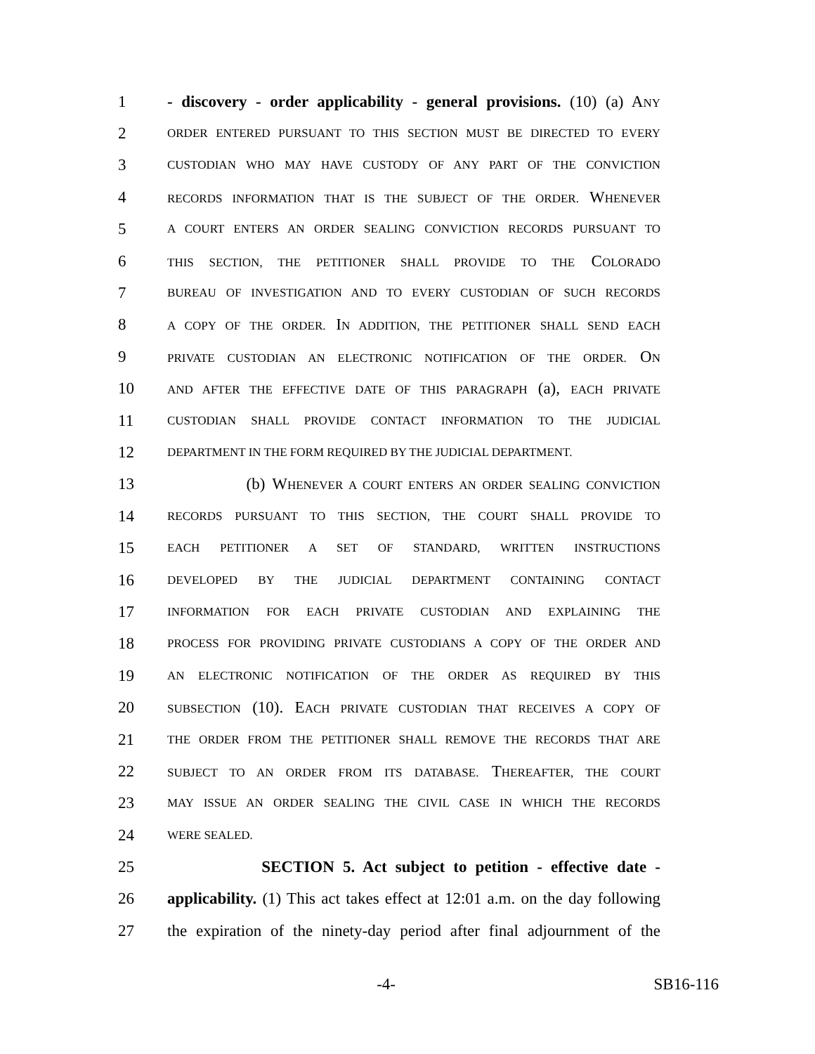1 - discovery - order applicability - general provisions. (10) (a) ANY
2
ORDER ENTERED PURSUANT TO THIS SECTION MUST BE DIRECTED TO EVERY
3
CUSTODIAN WHO MAY HAVE CUSTODY OF ANY PART OF THE CONVICTION
4
RECORDS INFORMATION THAT IS THE SUBJECT OF THE ORDER. WHENEVER
5
A COURT ENTERS AN ORDER SEALING CONVICTION RECORDS PURSUANT TO
6
THIS SECTION, THE PETITIONER SHALL PROVIDE TO THE COLORADO
7
BUREAU OF INVESTIGATION AND TO EVERY CUSTODIAN OF SUCH RECORDS
8
A COPY OF THE ORDER. IN ADDITION, THE PETITIONER SHALL SEND EACH
9
PRIVATE CUSTODIAN AN ELECTRONIC NOTIFICATION OF THE ORDER. ON
10
AND AFTER THE EFFECTIVE DATE OF THIS PARAGRAPH (a), EACH PRIVATE
11
CUSTODIAN SHALL PROVIDE CONTACT INFORMATION TO THE JUDICIAL
12
DEPARTMENT IN THE FORM REQUIRED BY THE JUDICIAL DEPARTMENT.
13 (b) WHENEVER A COURT ENTERS AN ORDER SEALING CONVICTION
14
RECORDS PURSUANT TO THIS SECTION, THE COURT SHALL PROVIDE TO
15
EACH PETITIONER A SET OF STANDARD, WRITTEN INSTRUCTIONS
16
DEVELOPED BY THE JUDICIAL DEPARTMENT CONTAINING CONTACT
17
INFORMATION FOR EACH PRIVATE CUSTODIAN AND EXPLAINING THE
18
PROCESS FOR PROVIDING PRIVATE CUSTODIANS A COPY OF THE ORDER AND
19
AN ELECTRONIC NOTIFICATION OF THE ORDER AS REQUIRED BY THIS
20
SUBSECTION (10). EACH PRIVATE CUSTODIAN THAT RECEIVES A COPY OF
21
THE ORDER FROM THE PETITIONER SHALL REMOVE THE RECORDS THAT ARE
22
SUBJECT TO AN ORDER FROM ITS DATABASE. THEREAFTER, THE COURT
23
MAY ISSUE AN ORDER SEALING THE CIVIL CASE IN WHICH THE RECORDS
24
WERE SEALED.
25 SECTION 5. Act subject to petition - effective date -
26 applicability. (1) This act takes effect at 12:01 a.m. on the day following
27 the expiration of the ninety-day period after final adjournment of the
-4- SB16-116